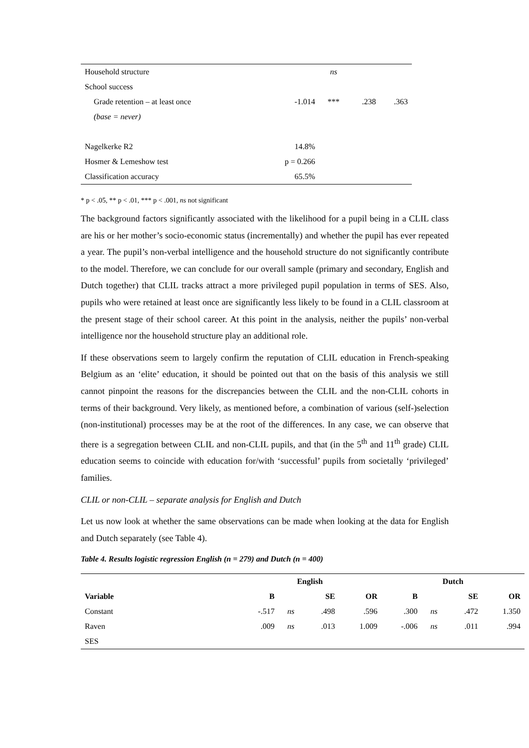| Household structure | | ns | | |
| School success | | | | |
| Grade retention – at least once | -1.014 | *** | .238 | .363 |
| (base = never) | | | | |
| Nagelkerke R2 | 14.8% | | | |
| Hosmer & Lemeshow test | p = 0.266 | | | |
| Classification accuracy | 65.5% | | | |
* p < .05, ** p < .01, *** p < .001, ns not significant
The background factors significantly associated with the likelihood for a pupil being in a CLIL class are his or her mother’s socio-economic status (incrementally) and whether the pupil has ever repeated a year. The pupil’s non-verbal intelligence and the household structure do not significantly contribute to the model. Therefore, we can conclude for our overall sample (primary and secondary, English and Dutch together) that CLIL tracks attract a more privileged pupil population in terms of SES. Also, pupils who were retained at least once are significantly less likely to be found in a CLIL classroom at the present stage of their school career. At this point in the analysis, neither the pupils’ non-verbal intelligence nor the household structure play an additional role.
If these observations seem to largely confirm the reputation of CLIL education in French-speaking Belgium as an ‘elite’ education, it should be pointed out that on the basis of this analysis we still cannot pinpoint the reasons for the discrepancies between the CLIL and the non-CLIL cohorts in terms of their background. Very likely, as mentioned before, a combination of various (self-)selection (non-institutional) processes may be at the root of the differences. In any case, we can observe that there is a segregation between CLIL and non-CLIL pupils, and that (in the 5<sup>th</sup> and 11<sup>th</sup> grade) CLIL education seems to coincide with education for/with ‘successful’ pupils from societally ‘privileged’ families.
CLIL or non-CLIL – separate analysis for English and Dutch
Let us now look at whether the same observations can be made when looking at the data for English and Dutch separately (see Table 4).
Table 4. Results logistic regression English (n = 279) and Dutch (n = 400)
| | English | | | | Dutch | | | |
| --- | --- | --- | --- | --- | --- | --- | --- | --- |
| Variable | B | | SE | OR | B | | SE | OR |
| Constant | -.517 | ns | .498 | .596 | .300 | ns | .472 | 1.350 |
| Raven | .009 | ns | .013 | 1.009 | -.006 | ns | .011 | .994 |
| SES | | | | | | | | |